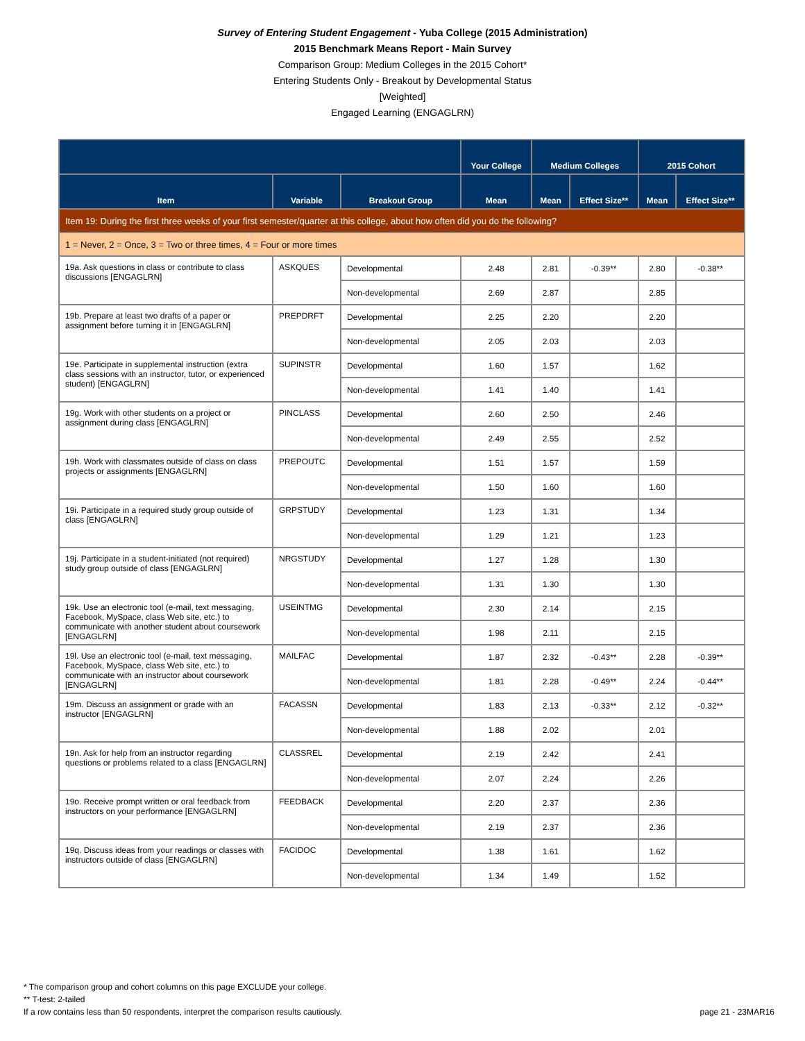Survey of Entering Student Engagement - Yuba College (2015 Administration)
2015 Benchmark Means Report - Main Survey
Comparison Group: Medium Colleges in the 2015 Cohort*
Entering Students Only - Breakout by Developmental Status
[Weighted]
Engaged Learning (ENGAGLRN)
| | | | Your College | Medium Colleges | | 2015 Cohort | |
| --- | --- | --- | --- | --- | --- | --- | --- |
| Item | Variable | Breakout Group | Mean | Mean | Effect Size** | Mean | Effect Size** |
| Item 19: During the first three weeks of your first semester/quarter at this college, about how often did you do the following? | | | | | | | |
| 1 = Never, 2 = Once, 3 = Two or three times, 4 = Four or more times | | | | | | | |
| 19a. Ask questions in class or contribute to class discussions [ENGAGLRN] | ASKQUES | Developmental | 2.48 | 2.81 | -0.39** | 2.80 | -0.38** |
| | | Non-developmental | 2.69 | 2.87 | | 2.85 | |
| 19b. Prepare at least two drafts of a paper or assignment before turning it in [ENGAGLRN] | PREPDRFT | Developmental | 2.25 | 2.20 | | 2.20 | |
| | | Non-developmental | 2.05 | 2.03 | | 2.03 | |
| 19e. Participate in supplemental instruction (extra class sessions with an instructor, tutor, or experienced student) [ENGAGLRN] | SUPINSTR | Developmental | 1.60 | 1.57 | | 1.62 | |
| | | Non-developmental | 1.41 | 1.40 | | 1.41 | |
| 19g. Work with other students on a project or assignment during class [ENGAGLRN] | PINCLASS | Developmental | 2.60 | 2.50 | | 2.46 | |
| | | Non-developmental | 2.49 | 2.55 | | 2.52 | |
| 19h. Work with classmates outside of class on class projects or assignments [ENGAGLRN] | PREPOUTC | Developmental | 1.51 | 1.57 | | 1.59 | |
| | | Non-developmental | 1.50 | 1.60 | | 1.60 | |
| 19i. Participate in a required study group outside of class [ENGAGLRN] | GRPSTUDY | Developmental | 1.23 | 1.31 | | 1.34 | |
| | | Non-developmental | 1.29 | 1.21 | | 1.23 | |
| 19j. Participate in a student-initiated (not required) study group outside of class [ENGAGLRN] | NRGSTUDY | Developmental | 1.27 | 1.28 | | 1.30 | |
| | | Non-developmental | 1.31 | 1.30 | | 1.30 | |
| 19k. Use an electronic tool (e-mail, text messaging, Facebook, MySpace, class Web site, etc.) to communicate with another student about coursework [ENGAGLRN] | USEINTMG | Developmental | 2.30 | 2.14 | | 2.15 | |
| | | Non-developmental | 1.98 | 2.11 | | 2.15 | |
| 19l. Use an electronic tool (e-mail, text messaging, Facebook, MySpace, class Web site, etc.) to communicate with an instructor about coursework [ENGAGLRN] | MAILFAC | Developmental | 1.87 | 2.32 | -0.43** | 2.28 | -0.39** |
| | | Non-developmental | 1.81 | 2.28 | -0.49** | 2.24 | -0.44** |
| 19m. Discuss an assignment or grade with an instructor [ENGAGLRN] | FACASSN | Developmental | 1.83 | 2.13 | -0.33** | 2.12 | -0.32** |
| | | Non-developmental | 1.88 | 2.02 | | 2.01 | |
| 19n. Ask for help from an instructor regarding questions or problems related to a class [ENGAGLRN] | CLASSREL | Developmental | 2.19 | 2.42 | | 2.41 | |
| | | Non-developmental | 2.07 | 2.24 | | 2.26 | |
| 19o. Receive prompt written or oral feedback from instructors on your performance [ENGAGLRN] | FEEDBACK | Developmental | 2.20 | 2.37 | | 2.36 | |
| | | Non-developmental | 2.19 | 2.37 | | 2.36 | |
| 19q. Discuss ideas from your readings or classes with instructors outside of class [ENGAGLRN] | FACIDOC | Developmental | 1.38 | 1.61 | | 1.62 | |
| | | Non-developmental | 1.34 | 1.49 | | 1.52 | |
* The comparison group and cohort columns on this page EXCLUDE your college.
** T-test: 2-tailed
If a row contains less than 50 respondents, interpret the comparison results cautiously.
page 21 - 23MAR16